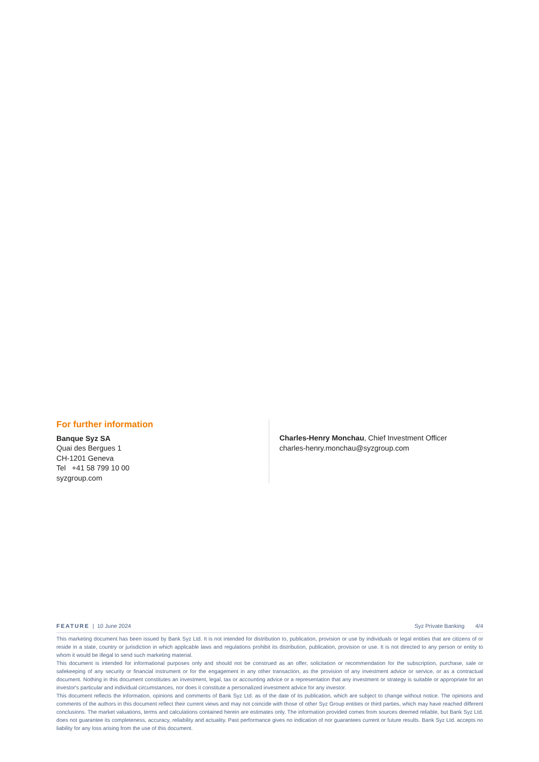For further information
Banque Syz SA
Quai des Bergues 1
CH-1201 Geneva
Tel +41 58 799 10 00
syzgroup.com
Charles-Henry Monchau, Chief Investment Officer
charles-henry.monchau@syzgroup.com
FEATURE | 10 June 2024 Syz Private Banking 4/4
This marketing document has been issued by Bank Syz Ltd. It is not intended for distribution to, publication, provision or use by individuals or legal entities that are citizens of or reside in a state, country or jurisdiction in which applicable laws and regulations prohibit its distribution, publication, provision or use. It is not directed to any person or entity to whom it would be illegal to send such marketing material.
This document is intended for informational purposes only and should not be construed as an offer, solicitation or recommendation for the subscription, purchase, sale or safekeeping of any security or financial instrument or for the engagement in any other transaction, as the provision of any investment advice or service, or as a contractual document. Nothing in this document constitutes an investment, legal, tax or accounting advice or a representation that any investment or strategy is suitable or appropriate for an investor's particular and individual circumstances, nor does it constitute a personalized investment advice for any investor.
This document reflects the information, opinions and comments of Bank Syz Ltd. as of the date of its publication, which are subject to change without notice. The opinions and comments of the authors in this document reflect their current views and may not coincide with those of other Syz Group entities or third parties, which may have reached different conclusions. The market valuations, terms and calculations contained herein are estimates only. The information provided comes from sources deemed reliable, but Bank Syz Ltd. does not guarantee its completeness, accuracy, reliability and actuality. Past performance gives no indication of nor guarantees current or future results. Bank Syz Ltd. accepts no liability for any loss arising from the use of this document.